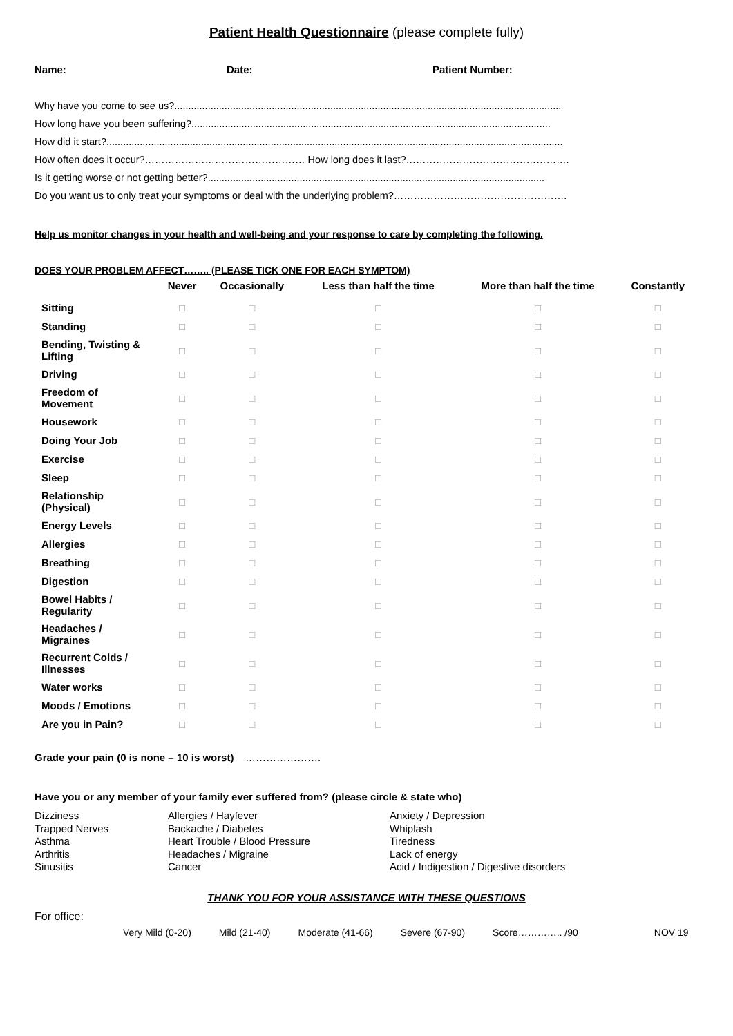Patient Health Questionnaire (please complete fully)
Name: Date: Patient Number:
Why have you come to see us?...........................................................................................................................................
How long have you been suffering?.................................................................................................................................
How did it start?....................................................................................................................................................................
How often does it occur?………………………………………… How long does it last?………………………………………….
Is it getting worse or not getting better?.........................................................................................................................
Do you want us to only treat your symptoms or deal with the underlying problem?…………………………………………….
Help us monitor changes in your health and well-being and your response to care by completing the following.
DOES YOUR PROBLEM AFFECT…….. (PLEASE TICK ONE FOR EACH SYMPTOM)
| | Never | Occasionally | Less than half the time | More than half the time | Constantly |
| --- | --- | --- | --- | --- | --- |
| Sitting | □ | □ | □ | □ | □ |
| Standing | □ | □ | □ | □ | □ |
| Bending, Twisting & Lifting | □ | □ | □ | □ | □ |
| Driving | □ | □ | □ | □ | □ |
| Freedom of Movement | □ | □ | □ | □ | □ |
| Housework | □ | □ | □ | □ | □ |
| Doing Your Job | □ | □ | □ | □ | □ |
| Exercise | □ | □ | □ | □ | □ |
| Sleep | □ | □ | □ | □ | □ |
| Relationship (Physical) | □ | □ | □ | □ | □ |
| Energy Levels | □ | □ | □ | □ | □ |
| Allergies | □ | □ | □ | □ | □ |
| Breathing | □ | □ | □ | □ | □ |
| Digestion | □ | □ | □ | □ | □ |
| Bowel Habits / Regularity | □ | □ | □ | □ | □ |
| Headaches / Migraines | □ | □ | □ | □ | □ |
| Recurrent Colds / Illnesses | □ | □ | □ | □ | □ |
| Water works | □ | □ | □ | □ | □ |
| Moods / Emotions | □ | □ | □ | □ | □ |
| Are you in Pain? | □ | □ | □ | □ | □ |
Grade your pain (0 is none – 10 is worst) ………………….
Have you or any member of your family ever suffered from? (please circle & state who)
Dizziness
Trapped Nerves
Asthma
Arthritis
Sinusitis
Allergies / Hayfever
Backache / Diabetes
Heart Trouble / Blood Pressure
Headaches / Migraine
Cancer
Anxiety / Depression
Whiplash
Tiredness
Lack of energy
Acid / Indigestion / Digestive disorders
THANK YOU FOR YOUR ASSISTANCE WITH THESE QUESTIONS
For office:
Very Mild (0-20) Mild (21-40) Moderate (41-66) Severe (67-90) Score………….. /90 NOV 19